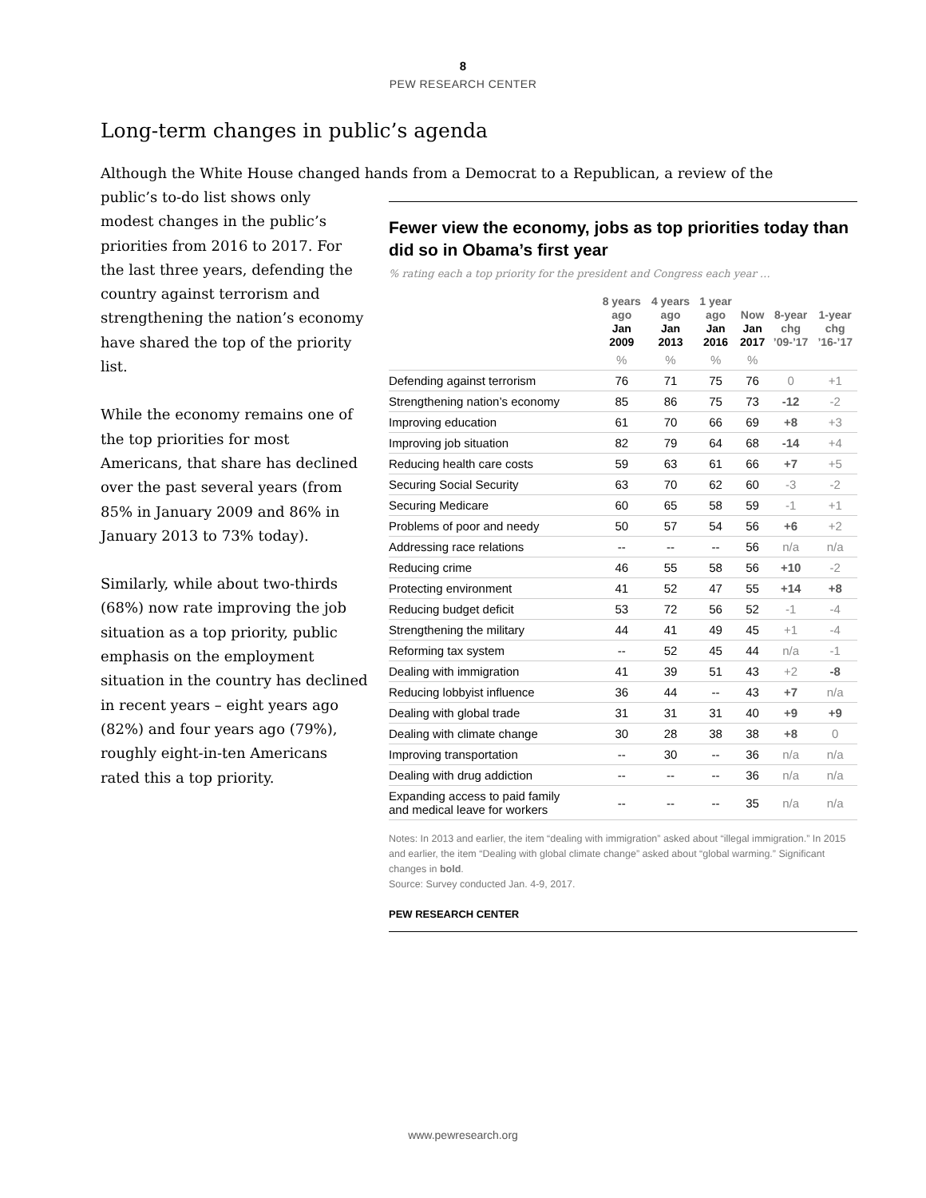8
PEW RESEARCH CENTER
Long-term changes in public’s agenda
Although the White House changed hands from a Democrat to a Republican, a review of the
public’s to-do list shows only modest changes in the public’s priorities from 2016 to 2017. For the last three years, defending the country against terrorism and strengthening the nation’s economy have shared the top of the priority list.
While the economy remains one of the top priorities for most Americans, that share has declined over the past several years (from 85% in January 2009 and 86% in January 2013 to 73% today).
Similarly, while about two-thirds (68%) now rate improving the job situation as a top priority, public emphasis on the employment situation in the country has declined in recent years – eight years ago (82%) and four years ago (79%), roughly eight-in-ten Americans rated this a top priority.
Fewer view the economy, jobs as top priorities today than did so in Obama’s first year
% rating each a top priority for the president and Congress each year …
| | 8 years ago Jan 2009 | 4 years ago Jan 2013 | 1 year ago Jan 2016 | Now Jan 2017 | 8-year chg ’09-’17 | 1-year chg ’16-’17 |
| --- | --- | --- | --- | --- | --- | --- |
| | % | % | % | % | | |
| Defending against terrorism | 76 | 71 | 75 | 76 | 0 | +1 |
| Strengthening nation’s economy | 85 | 86 | 75 | 73 | -12 | -2 |
| Improving education | 61 | 70 | 66 | 69 | +8 | +3 |
| Improving job situation | 82 | 79 | 64 | 68 | -14 | +4 |
| Reducing health care costs | 59 | 63 | 61 | 66 | +7 | +5 |
| Securing Social Security | 63 | 70 | 62 | 60 | -3 | -2 |
| Securing Medicare | 60 | 65 | 58 | 59 | -1 | +1 |
| Problems of poor and needy | 50 | 57 | 54 | 56 | +6 | +2 |
| Addressing race relations | -- | -- | -- | 56 | n/a | n/a |
| Reducing crime | 46 | 55 | 58 | 56 | +10 | -2 |
| Protecting environment | 41 | 52 | 47 | 55 | +14 | +8 |
| Reducing budget deficit | 53 | 72 | 56 | 52 | -1 | -4 |
| Strengthening the military | 44 | 41 | 49 | 45 | +1 | -4 |
| Reforming tax system | -- | 52 | 45 | 44 | n/a | -1 |
| Dealing with immigration | 41 | 39 | 51 | 43 | +2 | -8 |
| Reducing lobbyist influence | 36 | 44 | -- | 43 | +7 | n/a |
| Dealing with global trade | 31 | 31 | 31 | 40 | +9 | +9 |
| Dealing with climate change | 30 | 28 | 38 | 38 | +8 | 0 |
| Improving transportation | -- | 30 | -- | 36 | n/a | n/a |
| Dealing with drug addiction | -- | -- | -- | 36 | n/a | n/a |
| Expanding access to paid family and medical leave for workers | -- | -- | -- | 35 | n/a | n/a |
Notes: In 2013 and earlier, the item “dealing with immigration” asked about “illegal immigration.” In 2015 and earlier, the item “Dealing with global climate change” asked about “global warming.” Significant changes in bold.
Source: Survey conducted Jan. 4-9, 2017.
PEW RESEARCH CENTER
www.pewresearch.org